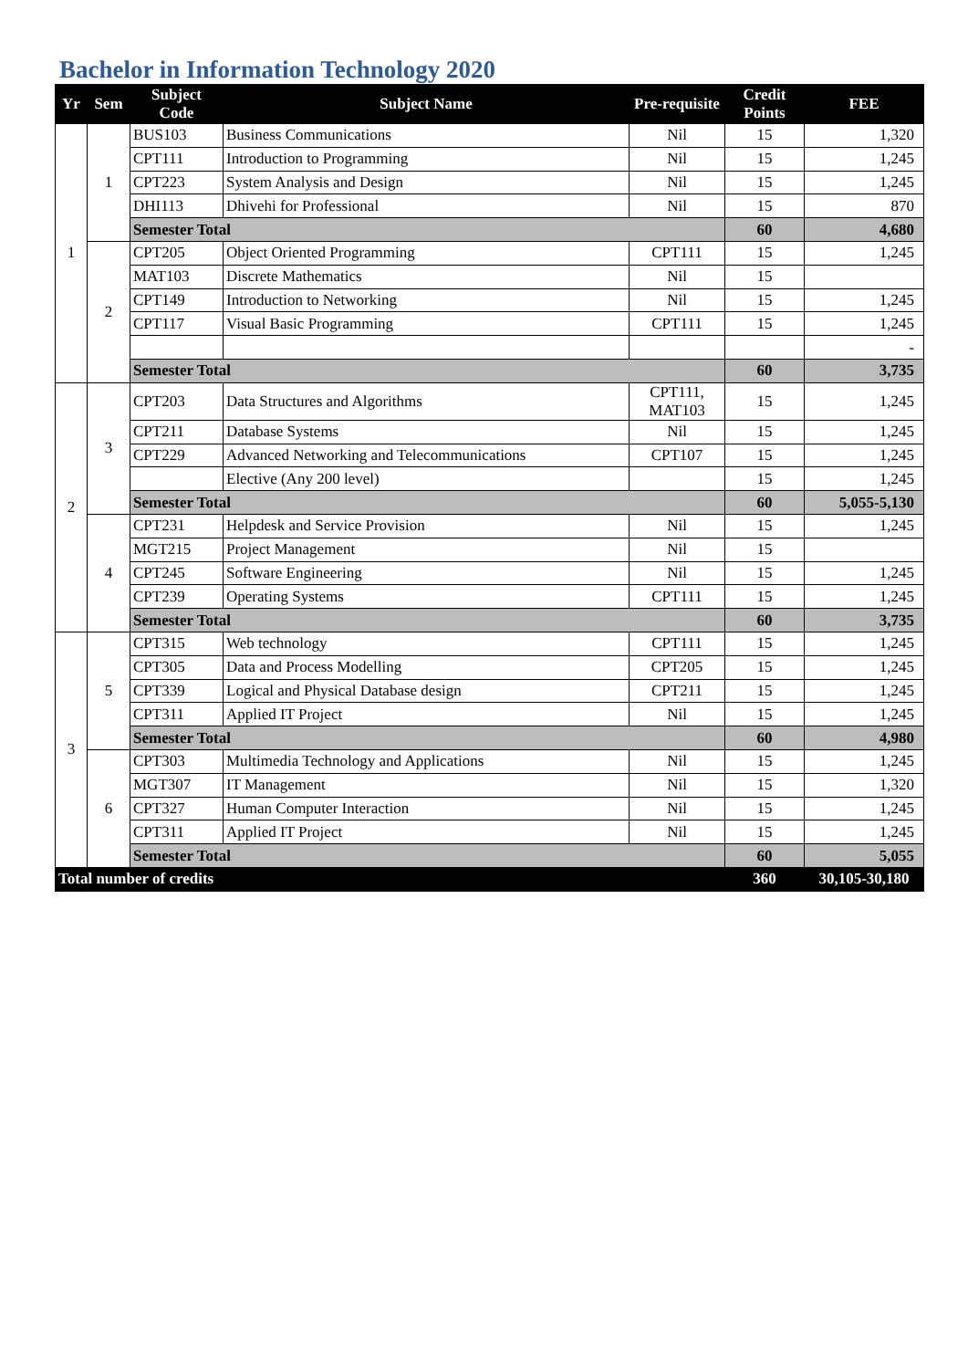Bachelor in Information Technology 2020
| Yr | Sem | Subject Code | Subject Name | Pre-requisite | Credit Points | FEE |
| --- | --- | --- | --- | --- | --- | --- |
| 1 | 1 | BUS103 | Business Communications | Nil | 15 | 1,320 |
| | | CPT111 | Introduction to Programming | Nil | 15 | 1,245 |
| | | CPT223 | System Analysis and Design | Nil | 15 | 1,245 |
| | | DHI113 | Dhivehi for Professional | Nil | 15 | 870 |
| | | Semester Total | | | 60 | 4,680 |
| | 2 | CPT205 | Object Oriented Programming | CPT111 | 15 | 1,245 |
| | | MAT103 | Discrete Mathematics | Nil | 15 | |
| | | CPT149 | Introduction to Networking | Nil | 15 | 1,245 |
| | | CPT117 | Visual Basic Programming | CPT111 | 15 | 1,245 |
| | | | | | | - |
| | | Semester Total | | | 60 | 3,735 |
| 2 | 3 | CPT203 | Data Structures and Algorithms | CPT111, MAT103 | 15 | 1,245 |
| | | CPT211 | Database Systems | Nil | 15 | 1,245 |
| | | CPT229 | Advanced Networking and Telecommunications | CPT107 | 15 | 1,245 |
| | | | Elective (Any 200 level) | | 15 | 1,245 |
| | | Semester Total | | | 60 | 5,055-5,130 |
| | 4 | CPT231 | Helpdesk and Service Provision | Nil | 15 | 1,245 |
| | | MGT215 | Project Management | Nil | 15 | |
| | | CPT245 | Software Engineering | Nil | 15 | 1,245 |
| | | CPT239 | Operating Systems | CPT111 | 15 | 1,245 |
| | | Semester Total | | | 60 | 3,735 |
| 3 | 5 | CPT315 | Web technology | CPT111 | 15 | 1,245 |
| | | CPT305 | Data and Process Modelling | CPT205 | 15 | 1,245 |
| | | CPT339 | Logical and Physical Database design | CPT211 | 15 | 1,245 |
| | | CPT311 | Applied IT Project | Nil | 15 | 1,245 |
| | | Semester Total | | | 60 | 4,980 |
| | 6 | CPT303 | Multimedia Technology and Applications | Nil | 15 | 1,245 |
| | | MGT307 | IT Management | Nil | 15 | 1,320 |
| | | CPT327 | Human Computer Interaction | Nil | 15 | 1,245 |
| | | CPT311 | Applied IT Project | Nil | 15 | 1,245 |
| | | Semester Total | | | 60 | 5,055 |
| Total number of credits | | | | | 360 | 30,105-30,180 |